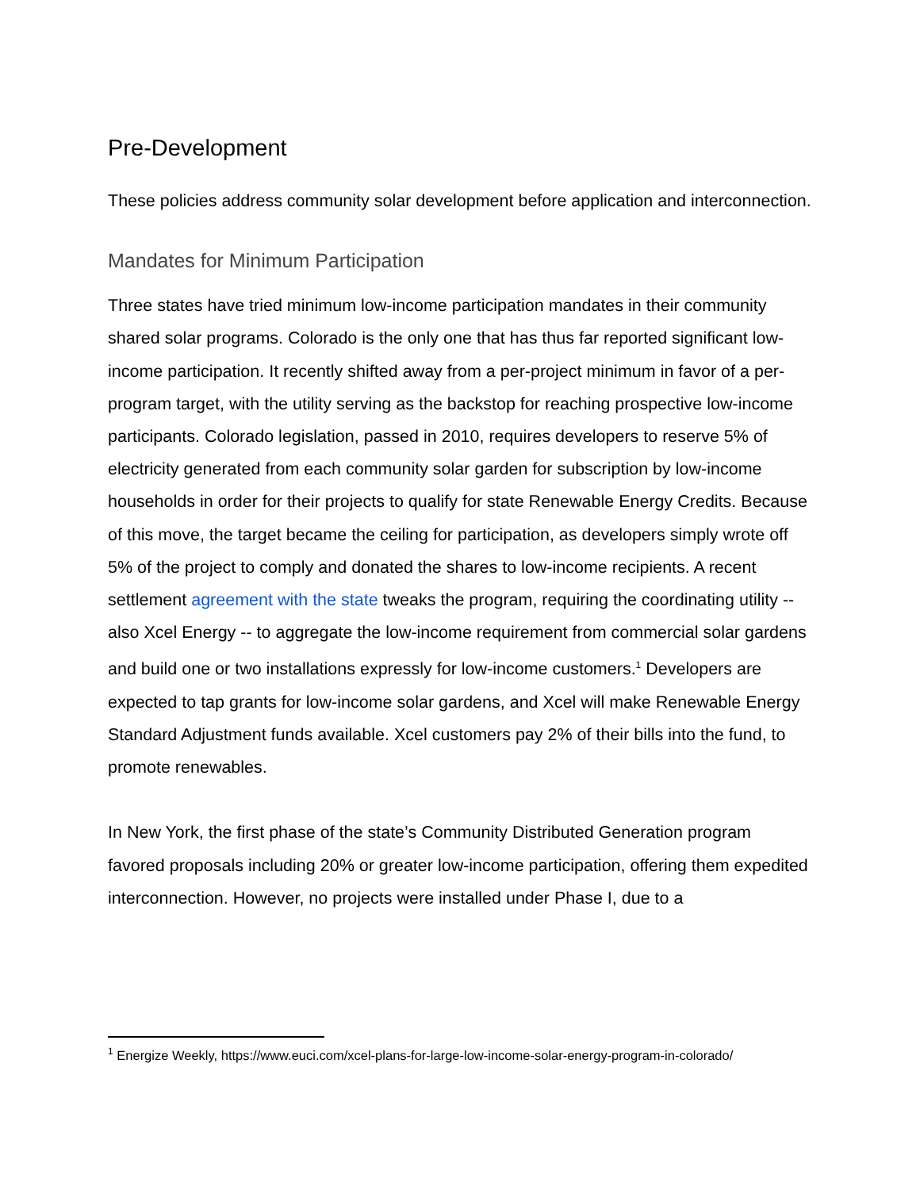Pre-Development
These policies address community solar development before application and interconnection.
Mandates for Minimum Participation
Three states have tried minimum low-income participation mandates in their community shared solar programs. Colorado is the only one that has thus far reported significant low-income participation. It recently shifted away from a per-project minimum in favor of a per-program target, with the utility serving as the backstop for reaching prospective low-income participants. Colorado legislation, passed in 2010, requires developers to reserve 5% of electricity generated from each community solar garden for subscription by low-income households in order for their projects to qualify for state Renewable Energy Credits. Because of this move, the target became the ceiling for participation, as developers simply wrote off 5% of the project to comply and donated the shares to low-income recipients. A recent settlement agreement with the state tweaks the program, requiring the coordinating utility -- also Xcel Energy -- to aggregate the low-income requirement from commercial solar gardens and build one or two installations expressly for low-income customers.<sup>1</sup> Developers are expected to tap grants for low-income solar gardens, and Xcel will make Renewable Energy Standard Adjustment funds available. Xcel customers pay 2% of their bills into the fund, to promote renewables.
In New York, the first phase of the state’s Community Distributed Generation program favored proposals including 20% or greater low-income participation, offering them expedited interconnection. However, no projects were installed under Phase I, due to a
<sup>1</sup> Energize Weekly, https://www.euci.com/xcel-plans-for-large-low-income-solar-energy-program-in-colorado/